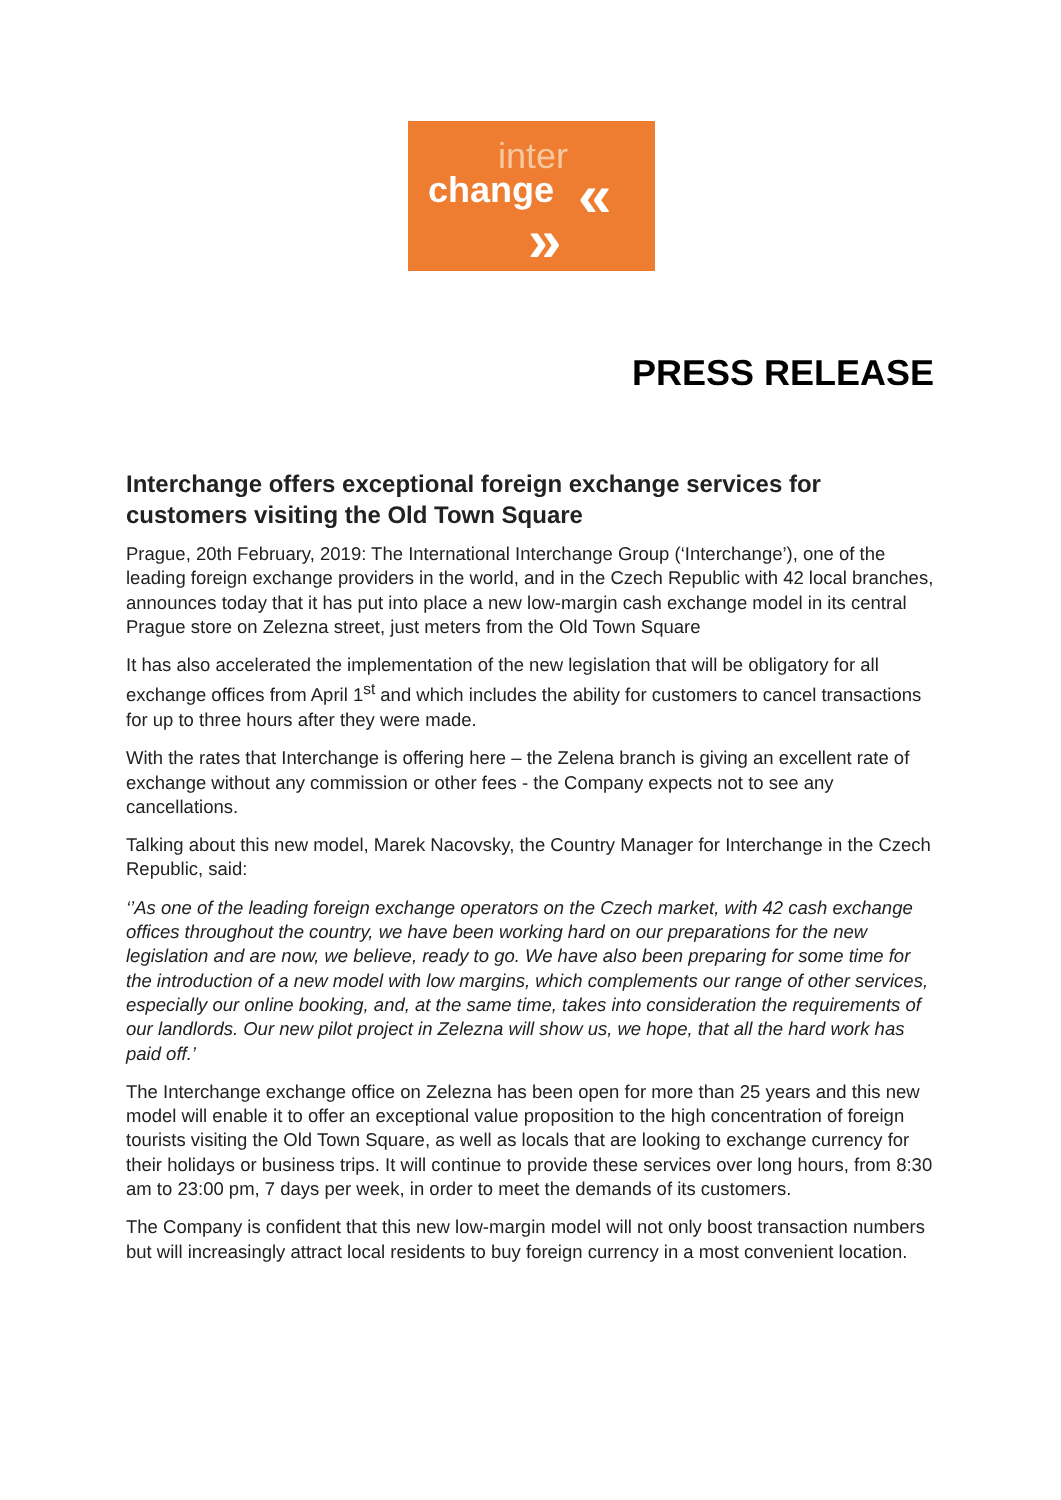inter
change
«
»
PRESS RELEASE
Interchange offers exceptional foreign exchange services for customers visiting the Old Town Square
Prague, 20th February, 2019: The International Interchange Group (‘Interchange’), one of the leading foreign exchange providers in the world, and in the Czech Republic with 42 local branches, announces today that it has put into place a new low-margin cash exchange model in its central Prague store on Zelezna street, just meters from the Old Town Square
It has also accelerated the implementation of the new legislation that will be obligatory for all exchange offices from April 1<sup>st</sup> and which includes the ability for customers to cancel transactions for up to three hours after they were made.
With the rates that Interchange is offering here – the Zelena branch is giving an excellent rate of exchange without any commission or other fees - the Company expects not to see any cancellations.
Talking about this new model, Marek Nacovsky, the Country Manager for Interchange in the Czech Republic, said:
‘’As one of the leading foreign exchange operators on the Czech market, with 42 cash exchange offices throughout the country, we have been working hard on our preparations for the new legislation and are now, we believe, ready to go. We have also been preparing for some time for the introduction of a new model with low margins, which complements our range of other services, especially our online booking, and, at the same time, takes into consideration the requirements of our landlords. Our new pilot project in Zelezna will show us, we hope, that all the hard work has paid off.’
The Interchange exchange office on Zelezna has been open for more than 25 years and this new model will enable it to offer an exceptional value proposition to the high concentration of foreign tourists visiting the Old Town Square, as well as locals that are looking to exchange currency for their holidays or business trips. It will continue to provide these services over long hours, from 8:30 am to 23:00 pm, 7 days per week, in order to meet the demands of its customers.
The Company is confident that this new low-margin model will not only boost transaction numbers but will increasingly attract local residents to buy foreign currency in a most convenient location.